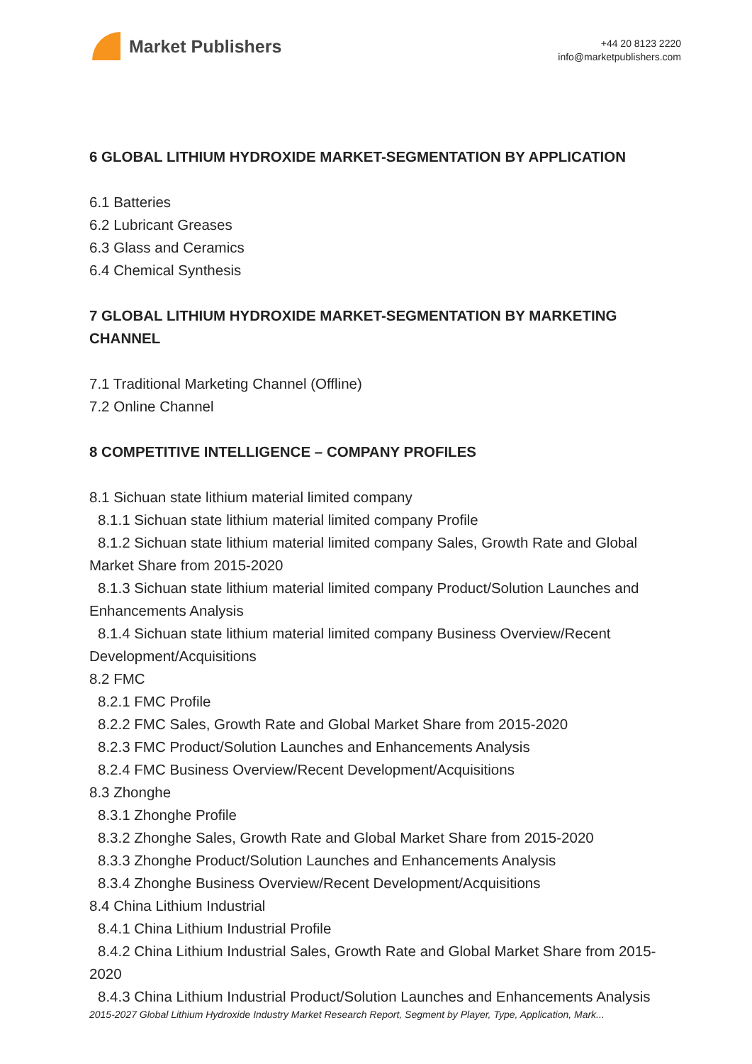Market Publishers
+44 20 8123 2220
info@marketpublishers.com
6 GLOBAL LITHIUM HYDROXIDE MARKET-SEGMENTATION BY APPLICATION
6.1 Batteries
6.2 Lubricant Greases
6.3 Glass and Ceramics
6.4 Chemical Synthesis
7 GLOBAL LITHIUM HYDROXIDE MARKET-SEGMENTATION BY MARKETING CHANNEL
7.1 Traditional Marketing Channel (Offline)
7.2 Online Channel
8 COMPETITIVE INTELLIGENCE – COMPANY PROFILES
8.1 Sichuan state lithium material limited company
8.1.1 Sichuan state lithium material limited company Profile
8.1.2 Sichuan state lithium material limited company Sales, Growth Rate and Global Market Share from 2015-2020
8.1.3 Sichuan state lithium material limited company Product/Solution Launches and Enhancements Analysis
8.1.4 Sichuan state lithium material limited company Business Overview/Recent Development/Acquisitions
8.2 FMC
8.2.1 FMC Profile
8.2.2 FMC Sales, Growth Rate and Global Market Share from 2015-2020
8.2.3 FMC Product/Solution Launches and Enhancements Analysis
8.2.4 FMC Business Overview/Recent Development/Acquisitions
8.3 Zhonghe
8.3.1 Zhonghe Profile
8.3.2 Zhonghe Sales, Growth Rate and Global Market Share from 2015-2020
8.3.3 Zhonghe Product/Solution Launches and Enhancements Analysis
8.3.4 Zhonghe Business Overview/Recent Development/Acquisitions
8.4 China Lithium Industrial
8.4.1 China Lithium Industrial Profile
8.4.2 China Lithium Industrial Sales, Growth Rate and Global Market Share from 2015-2020
8.4.3 China Lithium Industrial Product/Solution Launches and Enhancements Analysis
2015-2027 Global Lithium Hydroxide Industry Market Research Report, Segment by Player, Type, Application, Mark...